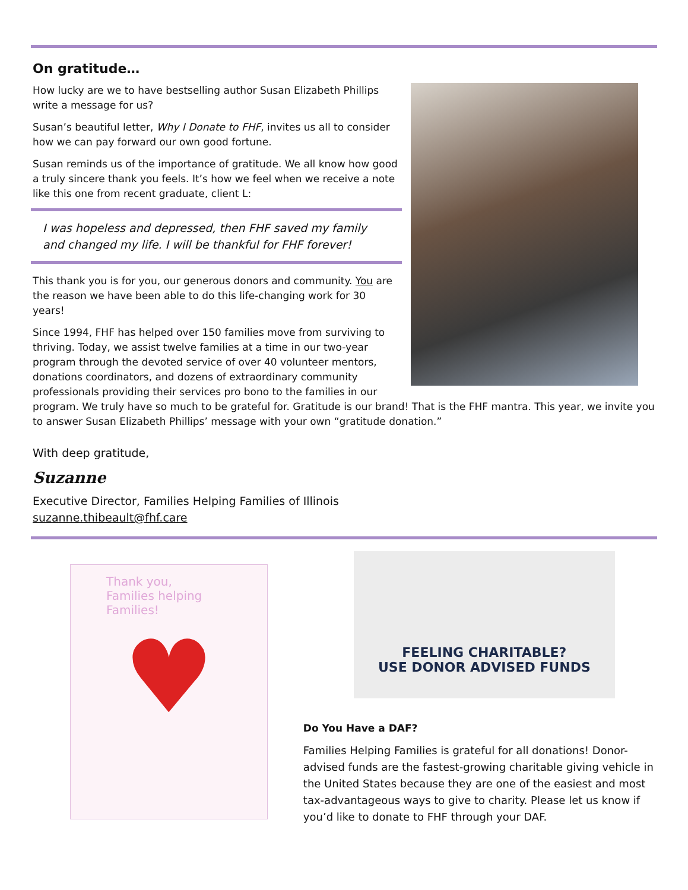On gratitude…
How lucky are we to have bestselling author Susan Elizabeth Phillips write a message for us?
Susan’s beautiful letter, Why I Donate to FHF, invites us all to consider how we can pay forward our own good fortune.
Susan reminds us of the importance of gratitude. We all know how good a truly sincere thank you feels. It’s how we feel when we receive a note like this one from recent graduate, client L:
I was hopeless and depressed, then FHF saved my family and changed my life. I will be thankful for FHF forever!
This thank you is for you, our generous donors and community. You are the reason we have been able to do this life-changing work for 30 years!
Since 1994, FHF has helped over 150 families move from surviving to thriving. Today, we assist twelve families at a time in our two-year program through the devoted service of over 40 volunteer mentors, donations coordinators, and dozens of extraordinary community professionals providing their services pro bono to the families in our program. We truly have so much to be grateful for. Gratitude is our brand! That is the FHF mantra. This year, we invite you to answer Susan Elizabeth Phillips’ message with your own “gratitude donation.”
With deep gratitude,
Suzanne
Executive Director, Families Helping Families of Illinois
suzanne.thibeault@fhf.care
Thank you,
Families helping Families!
♥
FEELING CHARITABLE?
USE DONOR ADVISED FUNDS
Do You Have a DAF?
Families Helping Families is grateful for all donations! Donor-advised funds are the fastest-growing charitable giving vehicle in the United States because they are one of the easiest and most tax-advantageous ways to give to charity. Please let us know if you’d like to donate to FHF through your DAF.